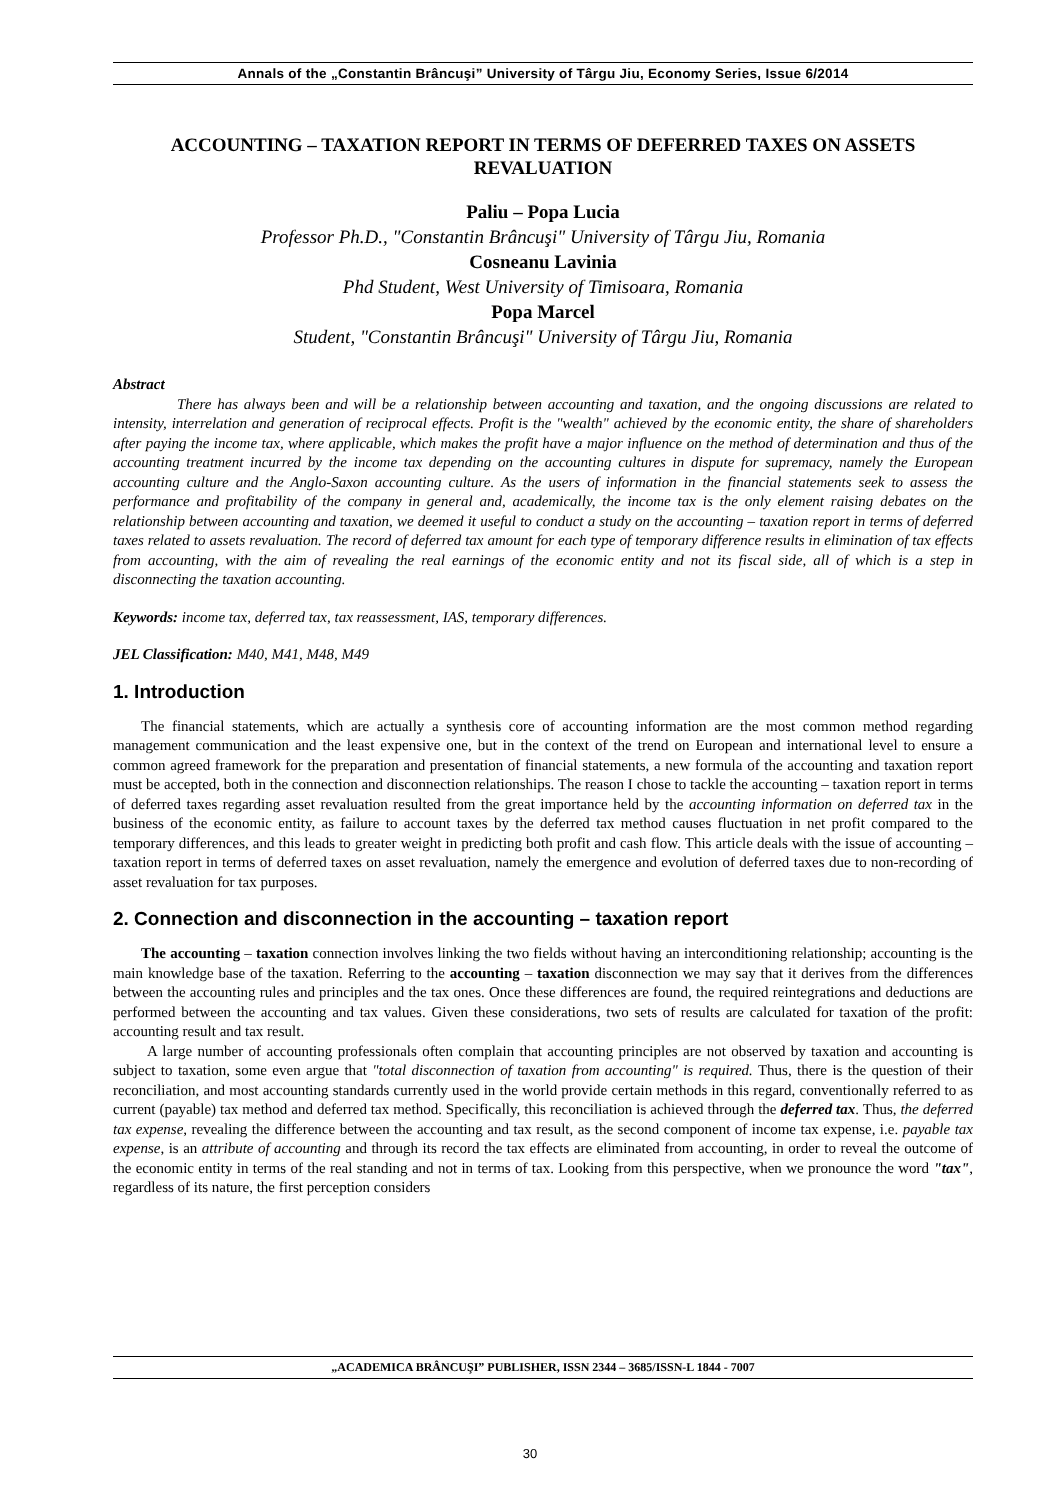Annals of the „Constantin Brâncuşi” University of Târgu Jiu, Economy Series, Issue 6/2014
ACCOUNTING – TAXATION REPORT IN TERMS OF DEFERRED TAXES ON ASSETS REVALUATION
Paliu – Popa Lucia
Professor Ph.D., "Constantin Brâncuşi" University of Târgu Jiu, Romania
Cosneanu Lavinia
Phd Student, West University of Timisoara, Romania
Popa Marcel
Student, "Constantin Brâncuşi" University of Târgu Jiu, Romania
Abstract
There has always been and will be a relationship between accounting and taxation, and the ongoing discussions are related to intensity, interrelation and generation of reciprocal effects. Profit is the "wealth" achieved by the economic entity, the share of shareholders after paying the income tax, where applicable, which makes the profit have a major influence on the method of determination and thus of the accounting treatment incurred by the income tax depending on the accounting cultures in dispute for supremacy, namely the European accounting culture and the Anglo-Saxon accounting culture. As the users of information in the financial statements seek to assess the performance and profitability of the company in general and, academically, the income tax is the only element raising debates on the relationship between accounting and taxation, we deemed it useful to conduct a study on the accounting – taxation report in terms of deferred taxes related to assets revaluation. The record of deferred tax amount for each type of temporary difference results in elimination of tax effects from accounting, with the aim of revealing the real earnings of the economic entity and not its fiscal side, all of which is a step in disconnecting the taxation accounting.
Keywords: income tax, deferred tax, tax reassessment, IAS, temporary differences.
JEL Classification: M40, M41, M48, M49
1. Introduction
The financial statements, which are actually a synthesis core of accounting information are the most common method regarding management communication and the least expensive one, but in the context of the trend on European and international level to ensure a common agreed framework for the preparation and presentation of financial statements, a new formula of the accounting and taxation report must be accepted, both in the connection and disconnection relationships. The reason I chose to tackle the accounting – taxation report in terms of deferred taxes regarding asset revaluation resulted from the great importance held by the accounting information on deferred tax in the business of the economic entity, as failure to account taxes by the deferred tax method causes fluctuation in net profit compared to the temporary differences, and this leads to greater weight in predicting both profit and cash flow. This article deals with the issue of accounting – taxation report in terms of deferred taxes on asset revaluation, namely the emergence and evolution of deferred taxes due to non-recording of asset revaluation for tax purposes.
2. Connection and disconnection in the accounting – taxation report
The accounting – taxation connection involves linking the two fields without having an interconditioning relationship; accounting is the main knowledge base of the taxation. Referring to the accounting – taxation disconnection we may say that it derives from the differences between the accounting rules and principles and the tax ones. Once these differences are found, the required reintegrations and deductions are performed between the accounting and tax values. Given these considerations, two sets of results are calculated for taxation of the profit: accounting result and tax result.
A large number of accounting professionals often complain that accounting principles are not observed by taxation and accounting is subject to taxation, some even argue that "total disconnection of taxation from accounting" is required. Thus, there is the question of their reconciliation, and most accounting standards currently used in the world provide certain methods in this regard, conventionally referred to as current (payable) tax method and deferred tax method. Specifically, this reconciliation is achieved through the deferred tax. Thus, the deferred tax expense, revealing the difference between the accounting and tax result, as the second component of income tax expense, i.e. payable tax expense, is an attribute of accounting and through its record the tax effects are eliminated from accounting, in order to reveal the outcome of the economic entity in terms of the real standing and not in terms of tax. Looking from this perspective, when we pronounce the word "tax", regardless of its nature, the first perception considers
„ACADEMICA BRÂNCUŞI” PUBLISHER, ISSN 2344 – 3685/ISSN-L 1844 - 7007
30